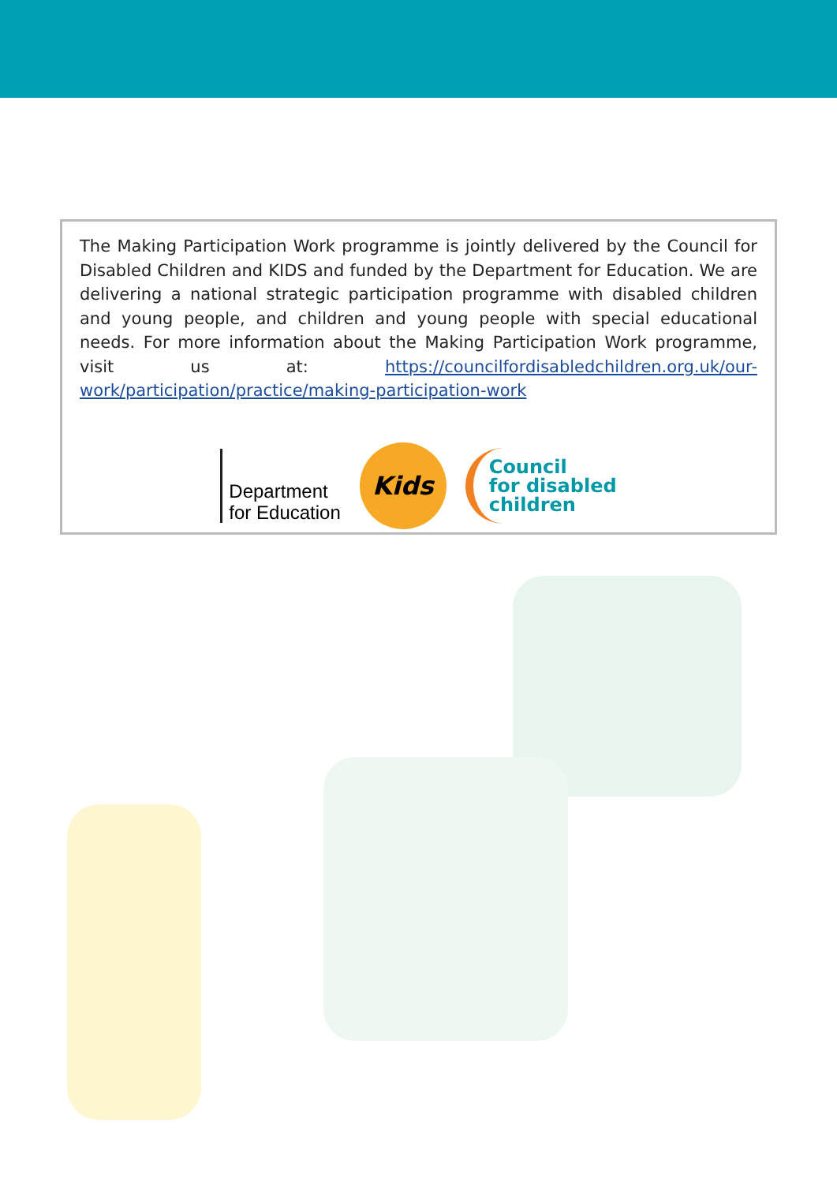The Making Participation Work programme is jointly delivered by the Council for Disabled Children and KIDS and funded by the Department for Education. We are delivering a national strategic participation programme with disabled children and young people, and children and young people with special educational needs. For more information about the Making Participation Work programme, visit us at: https://councilfordisabledchildren.org.uk/our-work/participation/practice/making-participation-work
Department
for Education
Kids
Council
for disabled
children